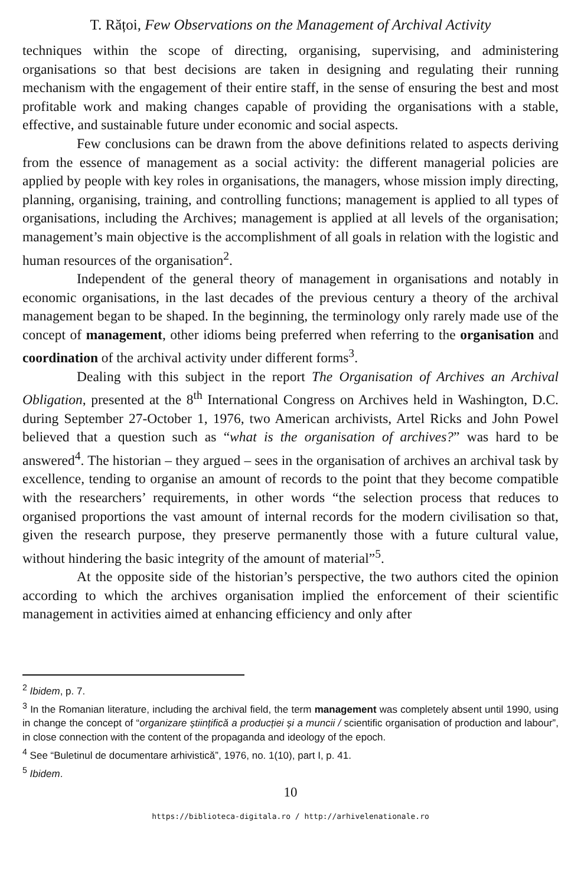T. Rățoi, Few Observations on the Management of Archival Activity
techniques within the scope of directing, organising, supervising, and administering organisations so that best decisions are taken in designing and regulating their running mechanism with the engagement of their entire staff, in the sense of ensuring the best and most profitable work and making changes capable of providing the organisations with a stable, effective, and sustainable future under economic and social aspects.
Few conclusions can be drawn from the above definitions related to aspects deriving from the essence of management as a social activity: the different managerial policies are applied by people with key roles in organisations, the managers, whose mission imply directing, planning, organising, training, and controlling functions; management is applied to all types of organisations, including the Archives; management is applied at all levels of the organisation; management’s main objective is the accomplishment of all goals in relation with the logistic and human resources of the organisation<sup>2</sup>.
Independent of the general theory of management in organisations and notably in economic organisations, in the last decades of the previous century a theory of the archival management began to be shaped. In the beginning, the terminology only rarely made use of the concept of management, other idioms being preferred when referring to the organisation and coordination of the archival activity under different forms<sup>3</sup>.
Dealing with this subject in the report The Organisation of Archives an Archival Obligation, presented at the 8<sup>th</sup> International Congress on Archives held in Washington, D.C. during September 27-October 1, 1976, two American archivists, Artel Ricks and John Powel believed that a question such as “what is the organisation of archives?” was hard to be answered<sup>4</sup>. The historian – they argued – sees in the organisation of archives an archival task by excellence, tending to organise an amount of records to the point that they become compatible with the researchers’ requirements, in other words “the selection process that reduces to organised proportions the vast amount of internal records for the modern civilisation so that, given the research purpose, they preserve permanently those with a future cultural value, without hindering the basic integrity of the amount of material”<sup>5</sup>.
At the opposite side of the historian’s perspective, the two authors cited the opinion according to which the archives organisation implied the enforcement of their scientific management in activities aimed at enhancing efficiency and only after
<sup>2</sup> Ibidem, p. 7.
<sup>3</sup> In the Romanian literature, including the archival field, the term management was completely absent until 1990, using in change the concept of “organizare științifică a producției și a muncii / scientific organisation of production and labour”, in close connection with the content of the propaganda and ideology of the epoch.
<sup>4</sup> See “Buletinul de documentare arhivistică”, 1976, no. 1(10), part I, p. 41.
<sup>5</sup> Ibidem.
10
https://biblioteca-digitala.ro / http://arhivelenationale.ro